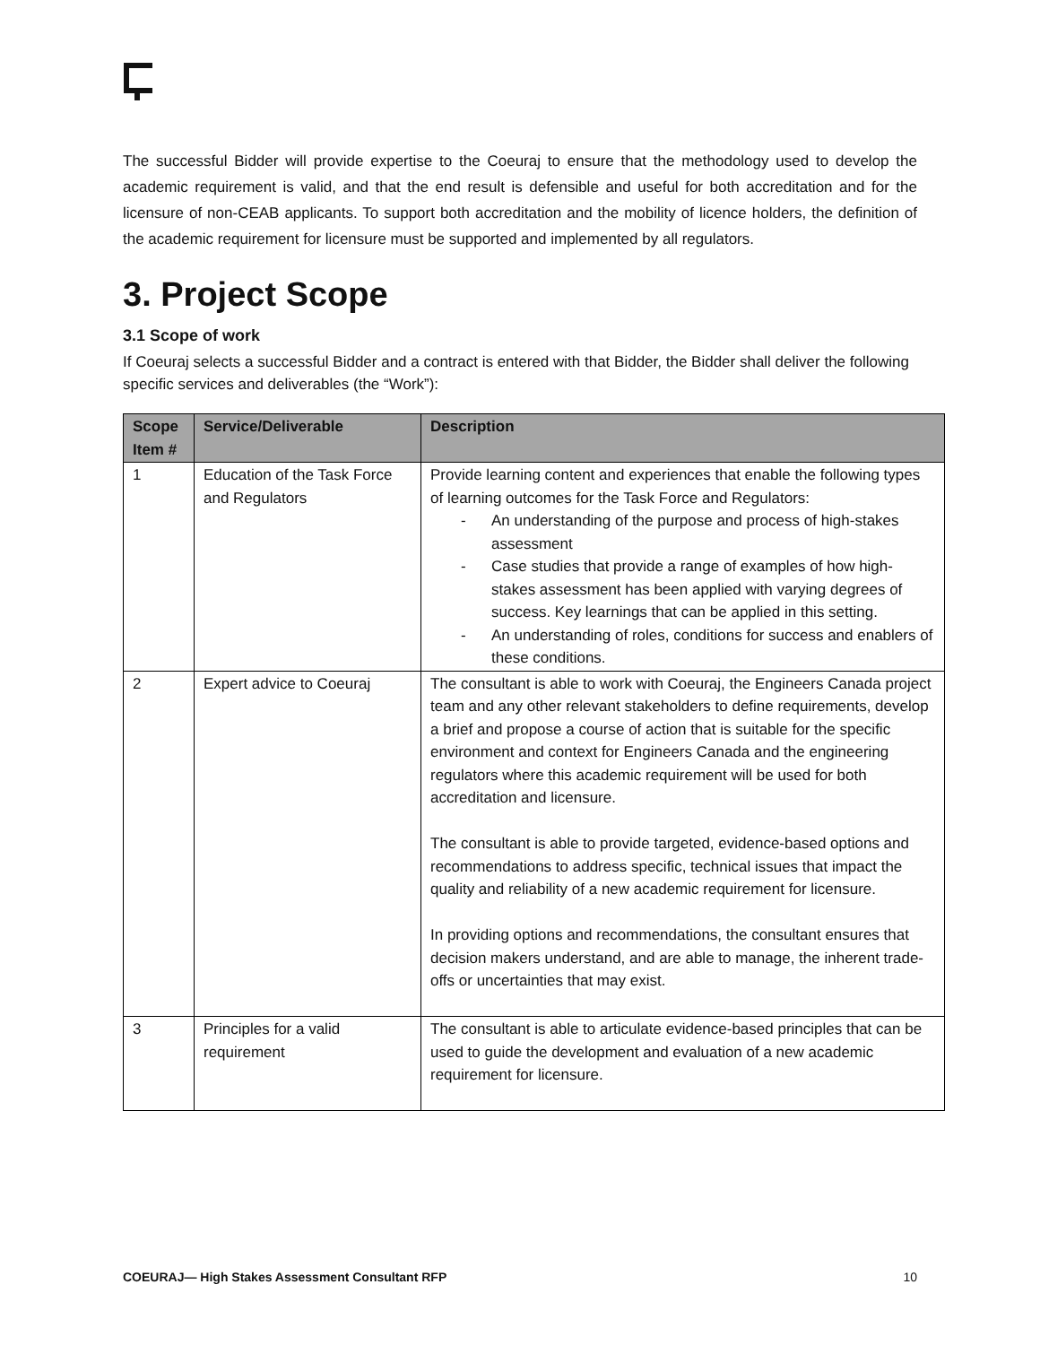The successful Bidder will provide expertise to the Coeuraj to ensure that the methodology used to develop the academic requirement is valid, and that the end result is defensible and useful for both accreditation and for the licensure of non-CEAB applicants. To support both accreditation and the mobility of licence holders, the definition of the academic requirement for licensure must be supported and implemented by all regulators.
3. Project Scope
3.1 Scope of work
If Coeuraj selects a successful Bidder and a contract is entered with that Bidder, the Bidder shall deliver the following specific services and deliverables (the “Work”):
| Scope Item # | Service/Deliverable | Description |
| --- | --- | --- |
| 1 | Education of the Task Force and Regulators | Provide learning content and experiences that enable the following types of learning outcomes for the Task Force and Regulators: - An understanding of the purpose and process of high-stakes assessment - Case studies that provide a range of examples of how high-stakes assessment has been applied with varying degrees of success. Key learnings that can be applied in this setting. - An understanding of roles, conditions for success and enablers of these conditions. |
| 2 | Expert advice to Coeuraj | The consultant is able to work with Coeuraj, the Engineers Canada project team and any other relevant stakeholders to define requirements, develop a brief and propose a course of action that is suitable for the specific environment and context for Engineers Canada and the engineering regulators where this academic requirement will be used for both accreditation and licensure. The consultant is able to provide targeted, evidence-based options and recommendations to address specific, technical issues that impact the quality and reliability of a new academic requirement for licensure. In providing options and recommendations, the consultant ensures that decision makers understand, and are able to manage, the inherent trade-offs or uncertainties that may exist. |
| 3 | Principles for a valid requirement | The consultant is able to articulate evidence-based principles that can be used to guide the development and evaluation of a new academic requirement for licensure. |
COEURAJ— High Stakes Assessment Consultant RFP 10